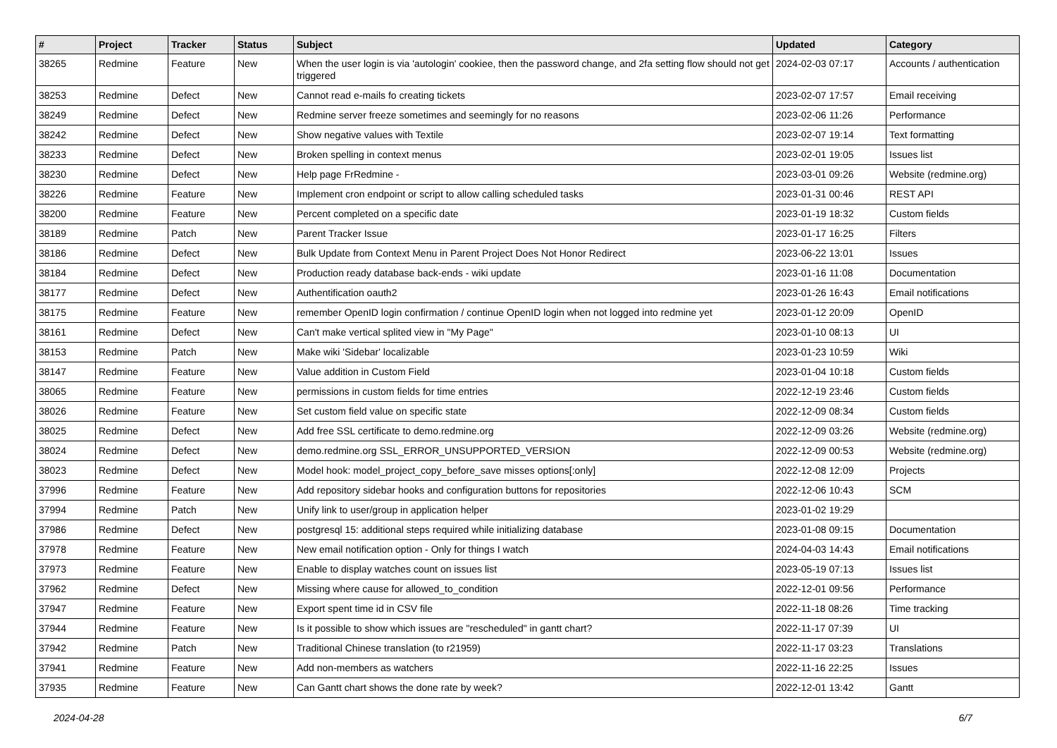| # | Project | Tracker | Status | Subject | Updated | Category |
| --- | --- | --- | --- | --- | --- | --- |
| 38265 | Redmine | Feature | New | When the user login is via 'autologin' cookiee, then the password change, and 2fa setting flow should not get triggered | 2024-02-03 07:17 | Accounts / authentication |
| 38253 | Redmine | Defect | New | Cannot read e-mails fo creating tickets | 2023-02-07 17:57 | Email receiving |
| 38249 | Redmine | Defect | New | Redmine server freeze sometimes and seemingly for no reasons | 2023-02-06 11:26 | Performance |
| 38242 | Redmine | Defect | New | Show negative values with Textile | 2023-02-07 19:14 | Text formatting |
| 38233 | Redmine | Defect | New | Broken spelling in context menus | 2023-02-01 19:05 | Issues list |
| 38230 | Redmine | Defect | New | Help page FrRedmine - | 2023-03-01 09:26 | Website (redmine.org) |
| 38226 | Redmine | Feature | New | Implement cron endpoint or script to allow calling scheduled tasks | 2023-01-31 00:46 | REST API |
| 38200 | Redmine | Feature | New | Percent completed on a specific date | 2023-01-19 18:32 | Custom fields |
| 38189 | Redmine | Patch | New | Parent Tracker Issue | 2023-01-17 16:25 | Filters |
| 38186 | Redmine | Defect | New | Bulk Update from Context Menu in Parent Project Does Not Honor Redirect | 2023-06-22 13:01 | Issues |
| 38184 | Redmine | Defect | New | Production ready database back-ends - wiki update | 2023-01-16 11:08 | Documentation |
| 38177 | Redmine | Defect | New | Authentification oauth2 | 2023-01-26 16:43 | Email notifications |
| 38175 | Redmine | Feature | New | remember OpenID login confirmation / continue OpenID login when not logged into redmine yet | 2023-01-12 20:09 | OpenID |
| 38161 | Redmine | Defect | New | Can't make vertical splited view in "My Page" | 2023-01-10 08:13 | UI |
| 38153 | Redmine | Patch | New | Make wiki 'Sidebar' localizable | 2023-01-23 10:59 | Wiki |
| 38147 | Redmine | Feature | New | Value addition in Custom Field | 2023-01-04 10:18 | Custom fields |
| 38065 | Redmine | Feature | New | permissions in custom fields for time entries | 2022-12-19 23:46 | Custom fields |
| 38026 | Redmine | Feature | New | Set custom field value on specific state | 2022-12-09 08:34 | Custom fields |
| 38025 | Redmine | Defect | New | Add free SSL certificate to demo.redmine.org | 2022-12-09 03:26 | Website (redmine.org) |
| 38024 | Redmine | Defect | New | demo.redmine.org SSL_ERROR_UNSUPPORTED_VERSION | 2022-12-09 00:53 | Website (redmine.org) |
| 38023 | Redmine | Defect | New | Model hook: model_project_copy_before_save misses options[:only] | 2022-12-08 12:09 | Projects |
| 37996 | Redmine | Feature | New | Add repository sidebar hooks and configuration buttons for repositories | 2022-12-06 10:43 | SCM |
| 37994 | Redmine | Patch | New | Unify link to user/group in application helper | 2023-01-02 19:29 | |
| 37986 | Redmine | Defect | New | postgresql 15: additional steps required while initializing database | 2023-01-08 09:15 | Documentation |
| 37978 | Redmine | Feature | New | New email notification option - Only for things I watch | 2024-04-03 14:43 | Email notifications |
| 37973 | Redmine | Feature | New | Enable to display watches count on issues list | 2023-05-19 07:13 | Issues list |
| 37962 | Redmine | Defect | New | Missing where cause for allowed_to_condition | 2022-12-01 09:56 | Performance |
| 37947 | Redmine | Feature | New | Export spent time id in CSV file | 2022-11-18 08:26 | Time tracking |
| 37944 | Redmine | Feature | New | Is it possible to show which issues are "rescheduled" in gantt chart? | 2022-11-17 07:39 | UI |
| 37942 | Redmine | Patch | New | Traditional Chinese translation (to r21959) | 2022-11-17 03:23 | Translations |
| 37941 | Redmine | Feature | New | Add non-members as watchers | 2022-11-16 22:25 | Issues |
| 37935 | Redmine | Feature | New | Can Gantt chart shows the done rate by week? | 2022-12-01 13:42 | Gantt |
2024-04-28 6/7